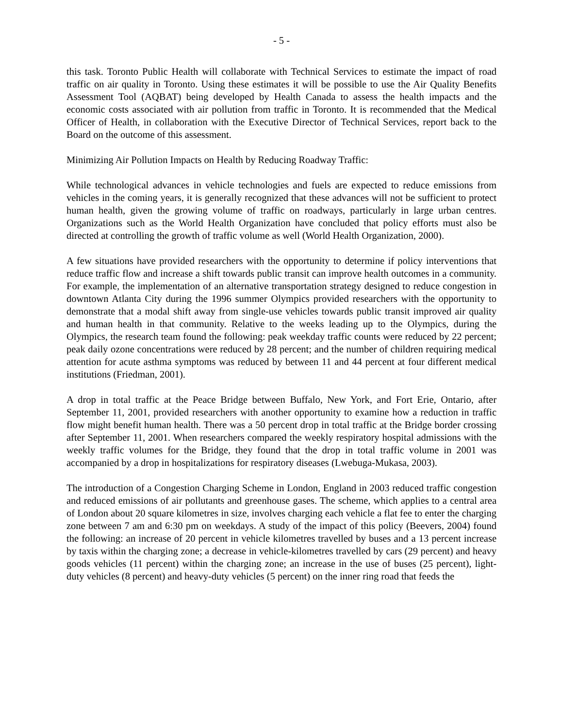- 5 -
this task. Toronto Public Health will collaborate with Technical Services to estimate the impact of road traffic on air quality in Toronto. Using these estimates it will be possible to use the Air Quality Benefits Assessment Tool (AQBAT) being developed by Health Canada to assess the health impacts and the economic costs associated with air pollution from traffic in Toronto. It is recommended that the Medical Officer of Health, in collaboration with the Executive Director of Technical Services, report back to the Board on the outcome of this assessment.
Minimizing Air Pollution Impacts on Health by Reducing Roadway Traffic:
While technological advances in vehicle technologies and fuels are expected to reduce emissions from vehicles in the coming years, it is generally recognized that these advances will not be sufficient to protect human health, given the growing volume of traffic on roadways, particularly in large urban centres. Organizations such as the World Health Organization have concluded that policy efforts must also be directed at controlling the growth of traffic volume as well (World Health Organization, 2000).
A few situations have provided researchers with the opportunity to determine if policy interventions that reduce traffic flow and increase a shift towards public transit can improve health outcomes in a community. For example, the implementation of an alternative transportation strategy designed to reduce congestion in downtown Atlanta City during the 1996 summer Olympics provided researchers with the opportunity to demonstrate that a modal shift away from single-use vehicles towards public transit improved air quality and human health in that community. Relative to the weeks leading up to the Olympics, during the Olympics, the research team found the following: peak weekday traffic counts were reduced by 22 percent; peak daily ozone concentrations were reduced by 28 percent; and the number of children requiring medical attention for acute asthma symptoms was reduced by between 11 and 44 percent at four different medical institutions (Friedman, 2001).
A drop in total traffic at the Peace Bridge between Buffalo, New York, and Fort Erie, Ontario, after September 11, 2001, provided researchers with another opportunity to examine how a reduction in traffic flow might benefit human health. There was a 50 percent drop in total traffic at the Bridge border crossing after September 11, 2001. When researchers compared the weekly respiratory hospital admissions with the weekly traffic volumes for the Bridge, they found that the drop in total traffic volume in 2001 was accompanied by a drop in hospitalizations for respiratory diseases (Lwebuga-Mukasa, 2003).
The introduction of a Congestion Charging Scheme in London, England in 2003 reduced traffic congestion and reduced emissions of air pollutants and greenhouse gases. The scheme, which applies to a central area of London about 20 square kilometres in size, involves charging each vehicle a flat fee to enter the charging zone between 7 am and 6:30 pm on weekdays. A study of the impact of this policy (Beevers, 2004) found the following: an increase of 20 percent in vehicle kilometres travelled by buses and a 13 percent increase by taxis within the charging zone; a decrease in vehicle-kilometres travelled by cars (29 percent) and heavy goods vehicles (11 percent) within the charging zone; an increase in the use of buses (25 percent), light-duty vehicles (8 percent) and heavy-duty vehicles (5 percent) on the inner ring road that feeds the